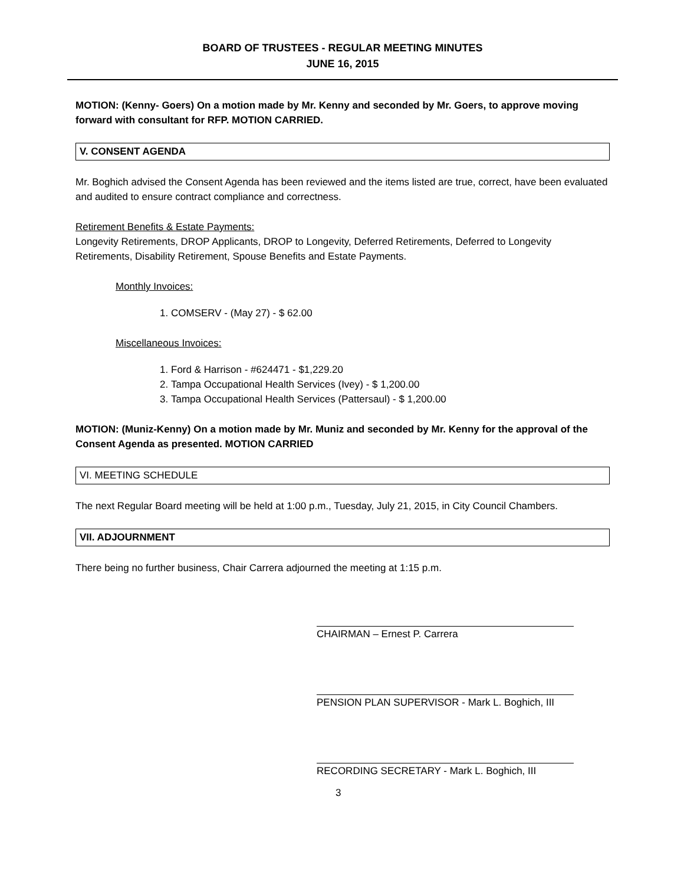BOARD OF TRUSTEES - REGULAR MEETING MINUTES
JUNE 16, 2015
MOTION: (Kenny- Goers) On a motion made by Mr. Kenny and seconded by Mr. Goers, to approve moving forward with consultant for RFP. MOTION CARRIED.
V. CONSENT AGENDA
Mr. Boghich advised the Consent Agenda has been reviewed and the items listed are true, correct, have been evaluated and audited to ensure contract compliance and correctness.
Retirement Benefits & Estate Payments:
Longevity Retirements, DROP Applicants, DROP to Longevity, Deferred Retirements, Deferred to Longevity Retirements, Disability Retirement, Spouse Benefits and Estate Payments.
Monthly Invoices:
1. COMSERV - (May 27) - $ 62.00
Miscellaneous Invoices:
1. Ford & Harrison - #624471 - $1,229.20
2. Tampa Occupational Health Services (Ivey) - $ 1,200.00
3. Tampa Occupational Health Services (Pattersaul) - $ 1,200.00
MOTION: (Muniz-Kenny) On a motion made by Mr. Muniz and seconded by Mr. Kenny for the approval of the Consent Agenda as presented. MOTION CARRIED
VI. MEETING SCHEDULE
The next Regular Board meeting will be held at 1:00 p.m., Tuesday, July 21, 2015, in City Council Chambers.
VII. ADJOURNMENT
There being no further business, Chair Carrera adjourned the meeting at 1:15 p.m.
CHAIRMAN – Ernest P. Carrera
PENSION PLAN SUPERVISOR - Mark L. Boghich, III
RECORDING SECRETARY - Mark L. Boghich, III
3